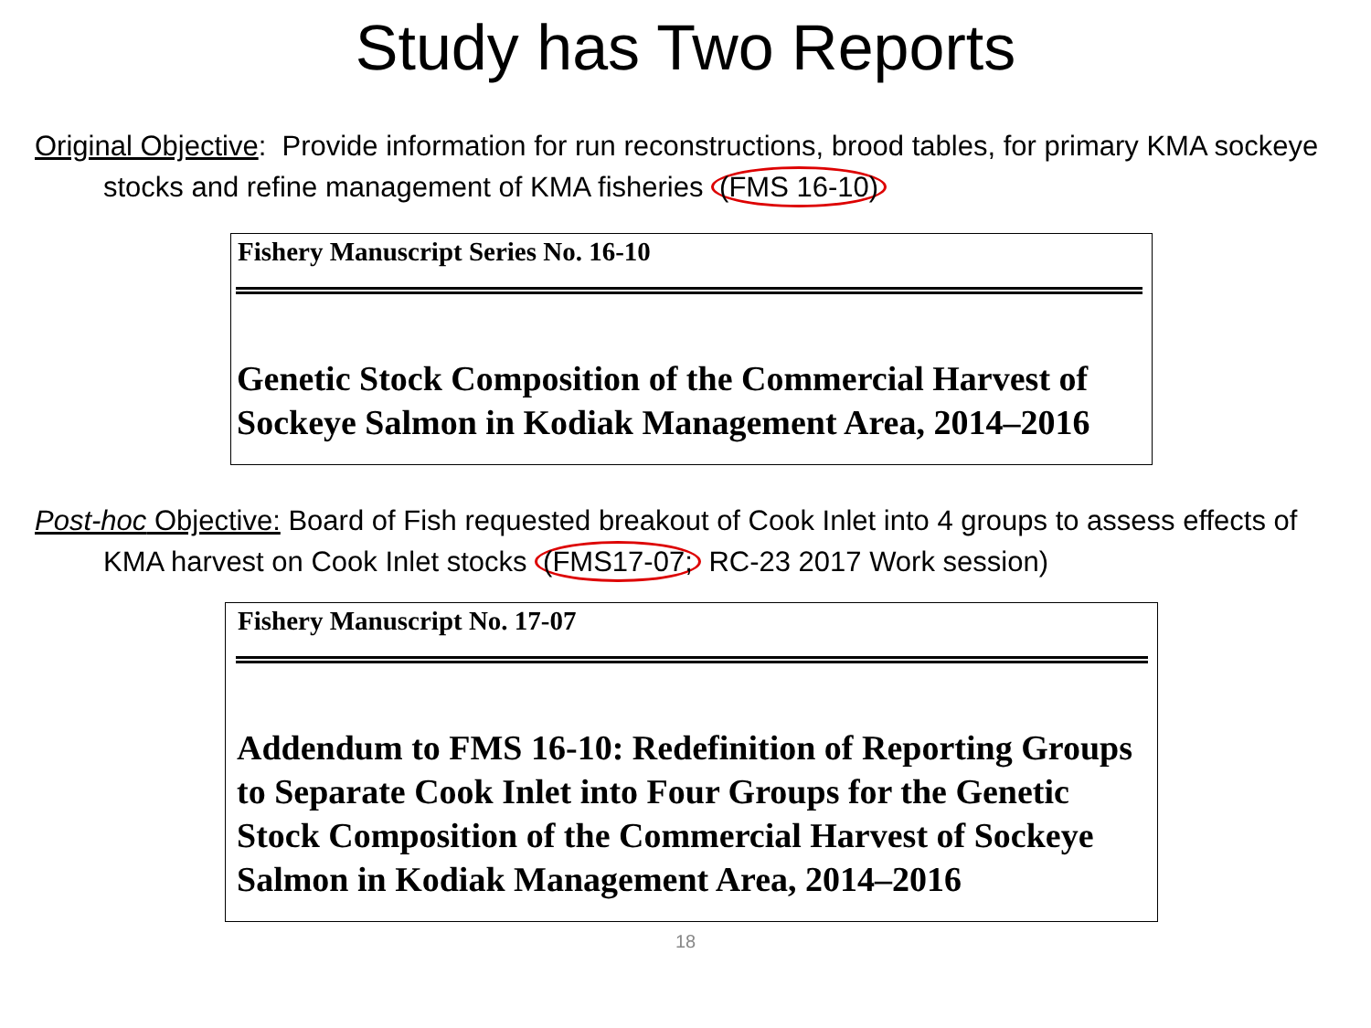Study has Two Reports
Original Objective: Provide information for run reconstructions, brood tables, for primary KMA sockeye stocks and refine management of KMA fisheries (FMS 16-10)
Fishery Manuscript Series No. 16-10
Genetic Stock Composition of the Commercial Harvest of Sockeye Salmon in Kodiak Management Area, 2014–2016
Post-hoc Objective: Board of Fish requested breakout of Cook Inlet into 4 groups to assess effects of KMA harvest on Cook Inlet stocks (FMS17-07; RC-23 2017 Work session)
Fishery Manuscript No. 17-07
Addendum to FMS 16-10: Redefinition of Reporting Groups to Separate Cook Inlet into Four Groups for the Genetic Stock Composition of the Commercial Harvest of Sockeye Salmon in Kodiak Management Area, 2014–2016
18